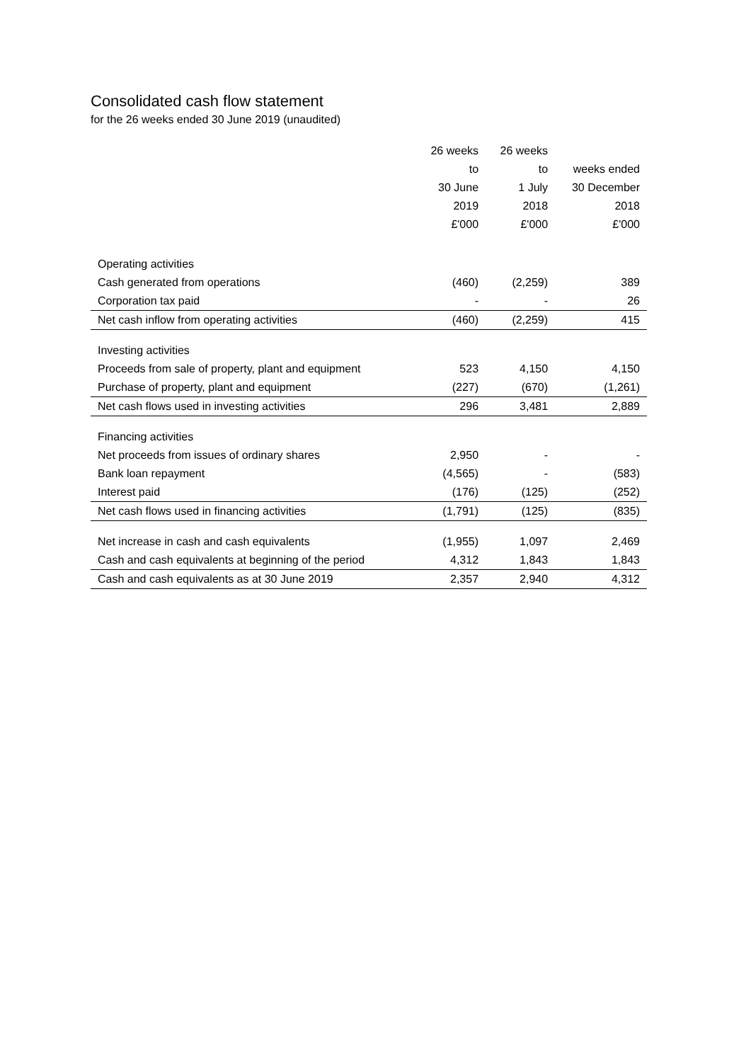Consolidated cash flow statement
for the 26 weeks ended 30 June 2019 (unaudited)
| | 26 weeks to 30 June 2019 £'000 | 26 weeks to 1 July 2018 £'000 | weeks ended 30 December 2018 £'000 |
| --- | --- | --- | --- |
| Operating activities | | | |
| Cash generated from operations | (460) | (2,259) | 389 |
| Corporation tax paid | - | - | 26 |
| Net cash inflow from operating activities | (460) | (2,259) | 415 |
| Investing activities | | | |
| Proceeds from sale of property, plant and equipment | 523 | 4,150 | 4,150 |
| Purchase of property, plant and equipment | (227) | (670) | (1,261) |
| Net cash flows used in investing activities | 296 | 3,481 | 2,889 |
| Financing activities | | | |
| Net proceeds from issues of ordinary shares | 2,950 | - | - |
| Bank loan repayment | (4,565) | - | (583) |
| Interest paid | (176) | (125) | (252) |
| Net cash flows used in financing activities | (1,791) | (125) | (835) |
| Net increase in cash and cash equivalents | (1,955) | 1,097 | 2,469 |
| Cash and cash equivalents at beginning of the period | 4,312 | 1,843 | 1,843 |
| Cash and cash equivalents as at 30 June 2019 | 2,357 | 2,940 | 4,312 |